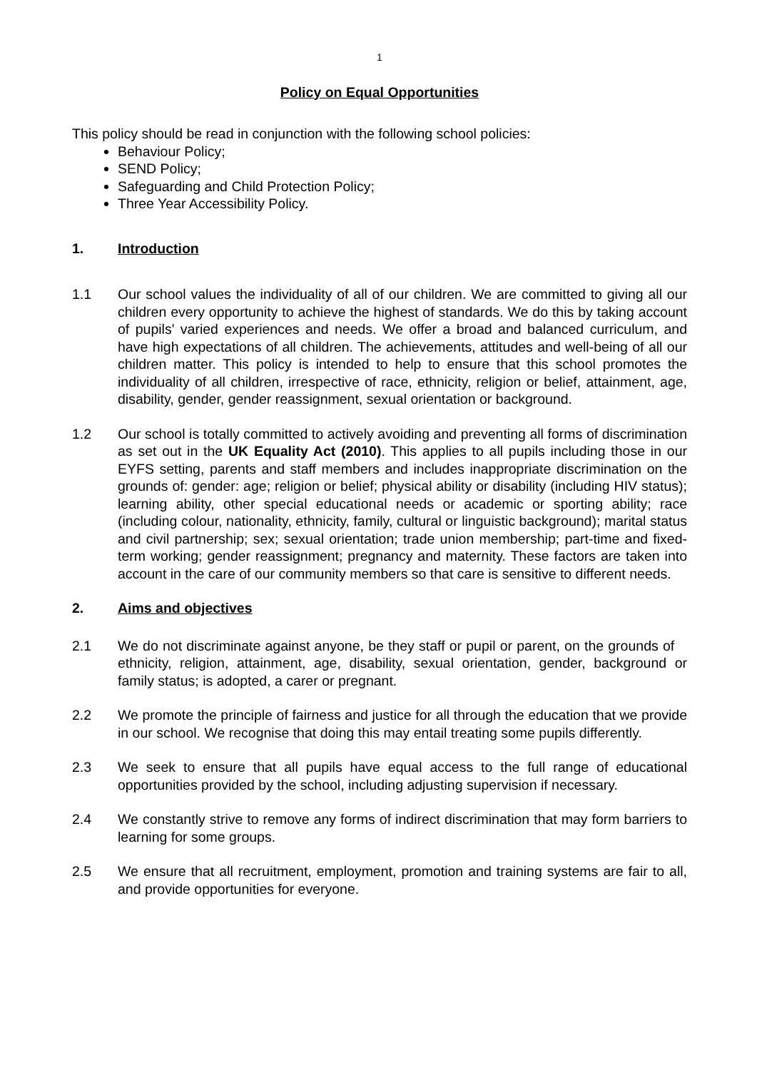1
Policy on Equal Opportunities
This policy should be read in conjunction with the following school policies:
Behaviour Policy;
SEND Policy;
Safeguarding and Child Protection Policy;
Three Year Accessibility Policy.
1. Introduction
1.1 Our school values the individuality of all of our children. We are committed to giving all our children every opportunity to achieve the highest of standards. We do this by taking account of pupils' varied experiences and needs. We offer a broad and balanced curriculum, and have high expectations of all children. The achievements, attitudes and well-being of all our children matter. This policy is intended to help to ensure that this school promotes the individuality of all children, irrespective of race, ethnicity, religion or belief, attainment, age, disability, gender, gender reassignment, sexual orientation or background.
1.2 Our school is totally committed to actively avoiding and preventing all forms of discrimination as set out in the UK Equality Act (2010). This applies to all pupils including those in our EYFS setting, parents and staff members and includes inappropriate discrimination on the grounds of: gender: age; religion or belief; physical ability or disability (including HIV status); learning ability, other special educational needs or academic or sporting ability; race (including colour, nationality, ethnicity, family, cultural or linguistic background); marital status and civil partnership; sex; sexual orientation; trade union membership; part-time and fixed-term working; gender reassignment; pregnancy and maternity. These factors are taken into account in the care of our community members so that care is sensitive to different needs.
2. Aims and objectives
2.1 We do not discriminate against anyone, be they staff or pupil or parent, on the grounds of ethnicity, religion, attainment, age, disability, sexual orientation, gender, background or family status; is adopted, a carer or pregnant.
2.2 We promote the principle of fairness and justice for all through the education that we provide in our school. We recognise that doing this may entail treating some pupils differently.
2.3 We seek to ensure that all pupils have equal access to the full range of educational opportunities provided by the school, including adjusting supervision if necessary.
2.4 We constantly strive to remove any forms of indirect discrimination that may form barriers to learning for some groups.
2.5 We ensure that all recruitment, employment, promotion and training systems are fair to all, and provide opportunities for everyone.